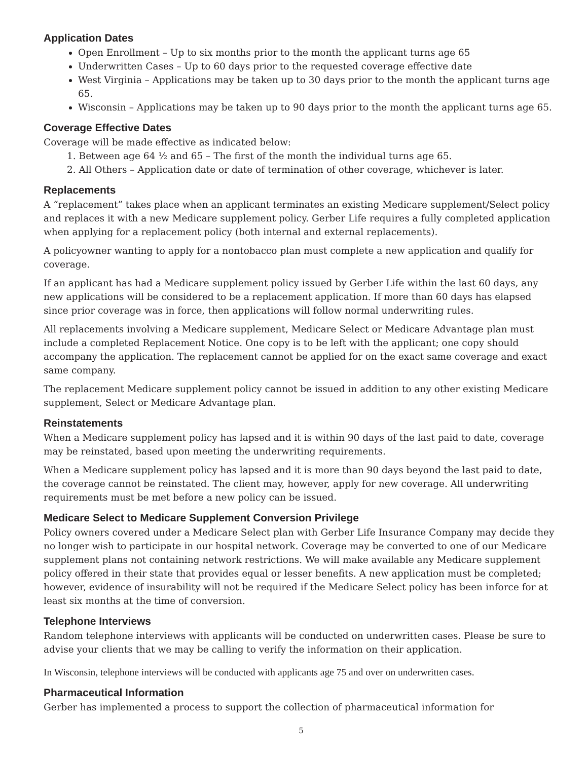Application Dates
Open Enrollment – Up to six months prior to the month the applicant turns age 65
Underwritten Cases – Up to 60 days prior to the requested coverage effective date
West Virginia – Applications may be taken up to 30 days prior to the month the applicant turns age 65.
Wisconsin – Applications may be taken up to 90 days prior to the month the applicant turns age 65.
Coverage Effective Dates
Coverage will be made effective as indicated below:
1. Between age 64 ½ and 65 – The first of the month the individual turns age 65.
2. All Others – Application date or date of termination of other coverage, whichever is later.
Replacements
A “replacement” takes place when an applicant terminates an existing Medicare supplement/Select policy and replaces it with a new Medicare supplement policy. Gerber Life requires a fully completed application when applying for a replacement policy (both internal and external replacements).
A policyowner wanting to apply for a nontobacco plan must complete a new application and qualify for coverage.
If an applicant has had a Medicare supplement policy issued by Gerber Life within the last 60 days, any new applications will be considered to be a replacement application. If more than 60 days has elapsed since prior coverage was in force, then applications will follow normal underwriting rules.
All replacements involving a Medicare supplement, Medicare Select or Medicare Advantage plan must include a completed Replacement Notice. One copy is to be left with the applicant; one copy should accompany the application. The replacement cannot be applied for on the exact same coverage and exact same company.
The replacement Medicare supplement policy cannot be issued in addition to any other existing Medicare supplement, Select or Medicare Advantage plan.
Reinstatements
When a Medicare supplement policy has lapsed and it is within 90 days of the last paid to date, coverage may be reinstated, based upon meeting the underwriting requirements.
When a Medicare supplement policy has lapsed and it is more than 90 days beyond the last paid to date, the coverage cannot be reinstated. The client may, however, apply for new coverage. All underwriting requirements must be met before a new policy can be issued.
Medicare Select to Medicare Supplement Conversion Privilege
Policy owners covered under a Medicare Select plan with Gerber Life Insurance Company may decide they no longer wish to participate in our hospital network. Coverage may be converted to one of our Medicare supplement plans not containing network restrictions. We will make available any Medicare supplement policy offered in their state that provides equal or lesser benefits. A new application must be completed; however, evidence of insurability will not be required if the Medicare Select policy has been inforce for at least six months at the time of conversion.
Telephone Interviews
Random telephone interviews with applicants will be conducted on underwritten cases. Please be sure to advise your clients that we may be calling to verify the information on their application.
In Wisconsin, telephone interviews will be conducted with applicants age 75 and over on underwritten cases.
Pharmaceutical Information
Gerber has implemented a process to support the collection of pharmaceutical information for
5